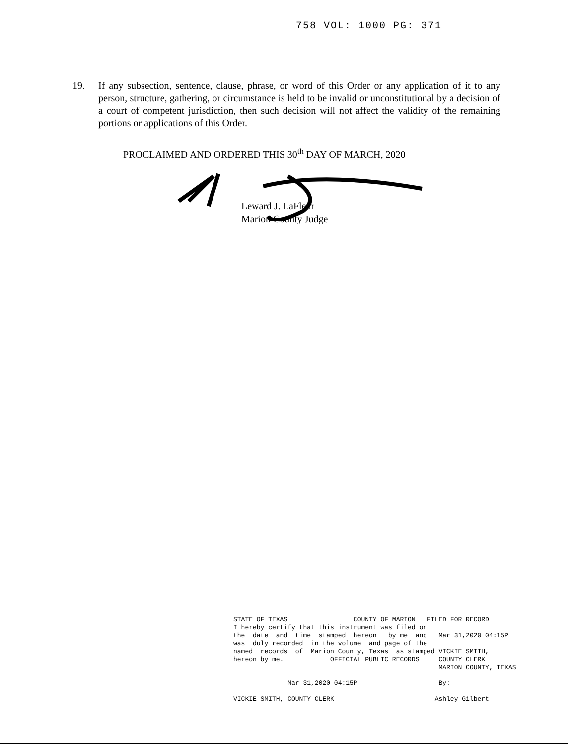758 VOL: 1000 PG: 371
19. If any subsection, sentence, clause, phrase, or word of this Order or any application of it to any person, structure, gathering, or circumstance is held to be invalid or unconstitutional by a decision of a court of competent jurisdiction, then such decision will not affect the validity of the remaining portions or applications of this Order.
PROCLAIMED AND ORDERED THIS 30<sup>th</sup> DAY OF MARCH, 2020
Leward J. LaFleur
Marion County Judge
STATE OF TEXAS COUNTY OF MARION FILED FOR RECORD I hereby certify that this instrument was filed on the date and time stamped hereon by me and Mar 31,2020 04:15P was duly recorded in the volume and page of the named records of Marion County, Texas as stamped VICKIE SMITH, hereon by me. OFFICIAL PUBLIC RECORDS COUNTY CLERK MARION COUNTY, TEXAS Mar 31,2020 04:15P By: VICKIE SMITH, COUNTY CLERK Ashley Gilbert